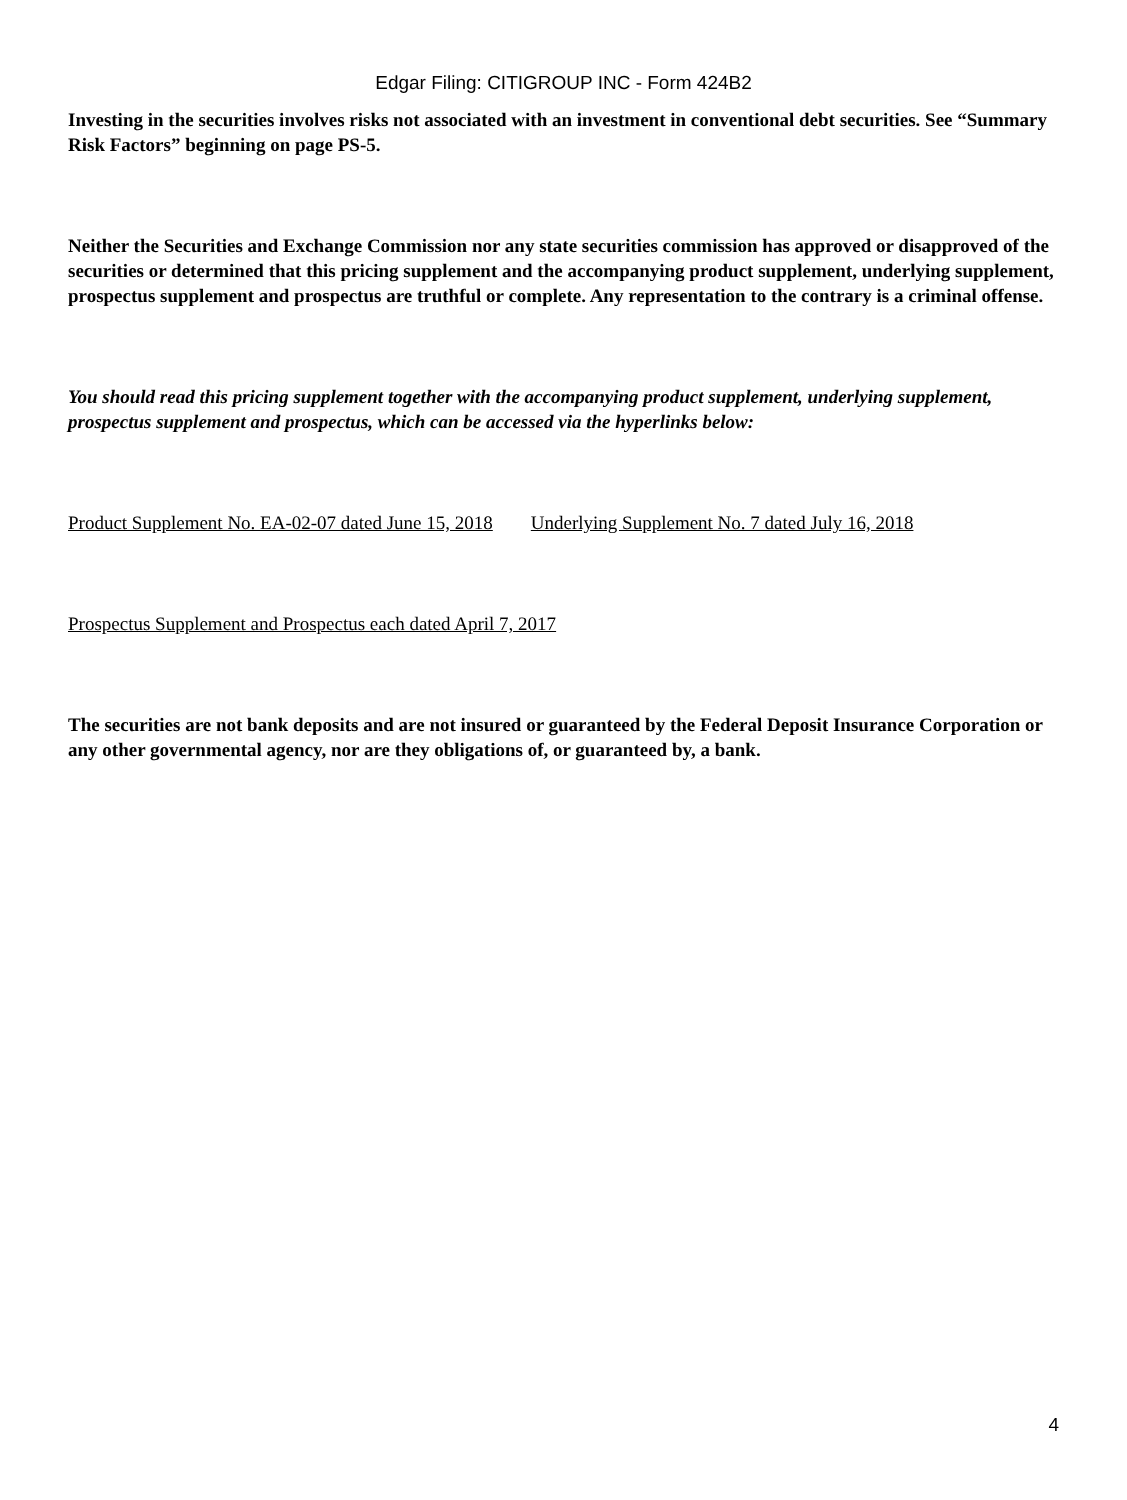Edgar Filing: CITIGROUP INC - Form 424B2
Investing in the securities involves risks not associated with an investment in conventional debt securities. See “Summary Risk Factors” beginning on page PS-5.
Neither the Securities and Exchange Commission nor any state securities commission has approved or disapproved of the securities or determined that this pricing supplement and the accompanying product supplement, underlying supplement, prospectus supplement and prospectus are truthful or complete. Any representation to the contrary is a criminal offense.
You should read this pricing supplement together with the accompanying product supplement, underlying supplement, prospectus supplement and prospectus, which can be accessed via the hyperlinks below:
Product Supplement No. EA-02-07 dated June 15, 2018 Underlying Supplement No. 7 dated July 16, 2018
Prospectus Supplement and Prospectus each dated April 7, 2017
The securities are not bank deposits and are not insured or guaranteed by the Federal Deposit Insurance Corporation or any other governmental agency, nor are they obligations of, or guaranteed by, a bank.
4